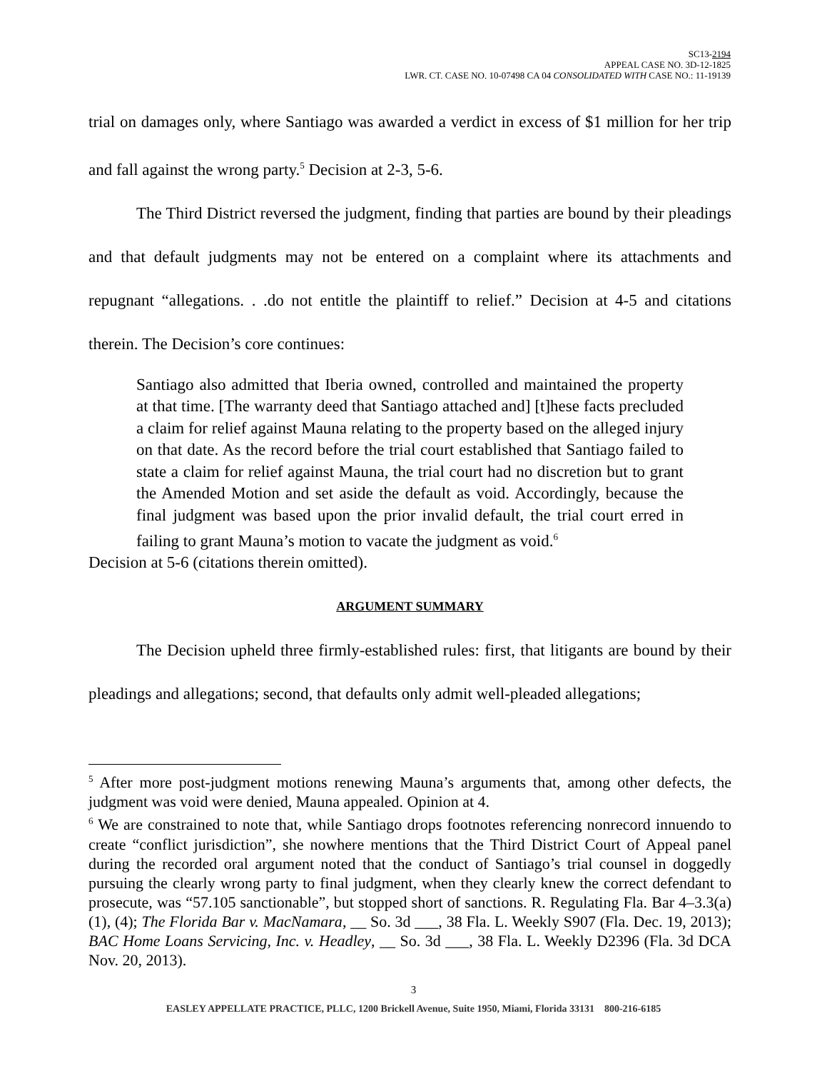SC13-2194
APPEAL CASE NO. 3D-12-1825
LWR. CT. CASE NO. 10-07498 CA 04 CONSOLIDATED WITH CASE NO.: 11-19139
trial on damages only, where Santiago was awarded a verdict in excess of $1 million for her trip and fall against the wrong party.<sup>5</sup> Decision at 2-3, 5-6.
The Third District reversed the judgment, finding that parties are bound by their pleadings and that default judgments may not be entered on a complaint where its attachments and repugnant “allegations. . .do not entitle the plaintiff to relief.” Decision at 4-5 and citations therein. The Decision’s core continues:
Santiago also admitted that Iberia owned, controlled and maintained the property at that time. [The warranty deed that Santiago attached and] [t]hese facts precluded a claim for relief against Mauna relating to the property based on the alleged injury on that date. As the record before the trial court established that Santiago failed to state a claim for relief against Mauna, the trial court had no discretion but to grant the Amended Motion and set aside the default as void. Accordingly, because the final judgment was based upon the prior invalid default, the trial court erred in failing to grant Mauna’s motion to vacate the judgment as void.<sup>6</sup>
Decision at 5-6 (citations therein omitted).
ARGUMENT SUMMARY
The Decision upheld three firmly-established rules: first, that litigants are bound by their pleadings and allegations; second, that defaults only admit well-pleaded allegations;
<sup>5</sup> After more post-judgment motions renewing Mauna’s arguments that, among other defects, the judgment was void were denied, Mauna appealed. Opinion at 4.
<sup>6</sup> We are constrained to note that, while Santiago drops footnotes referencing nonrecord innuendo to create “conflict jurisdiction”, she nowhere mentions that the Third District Court of Appeal panel during the recorded oral argument noted that the conduct of Santiago’s trial counsel in doggedly pursuing the clearly wrong party to final judgment, when they clearly knew the correct defendant to prosecute, was “57.105 sanctionable”, but stopped short of sanctions. R. Regulating Fla. Bar 4–3.3(a)(1), (4); The Florida Bar v. MacNamara, __ So. 3d ___, 38 Fla. L. Weekly S907 (Fla. Dec. 19, 2013); BAC Home Loans Servicing, Inc. v. Headley, __ So. 3d ___, 38 Fla. L. Weekly D2396 (Fla. 3d DCA Nov. 20, 2013).
3
EASLEY APPELLATE PRACTICE, PLLC, 1200 Brickell Avenue, Suite 1950, Miami, Florida 33131 800-216-6185